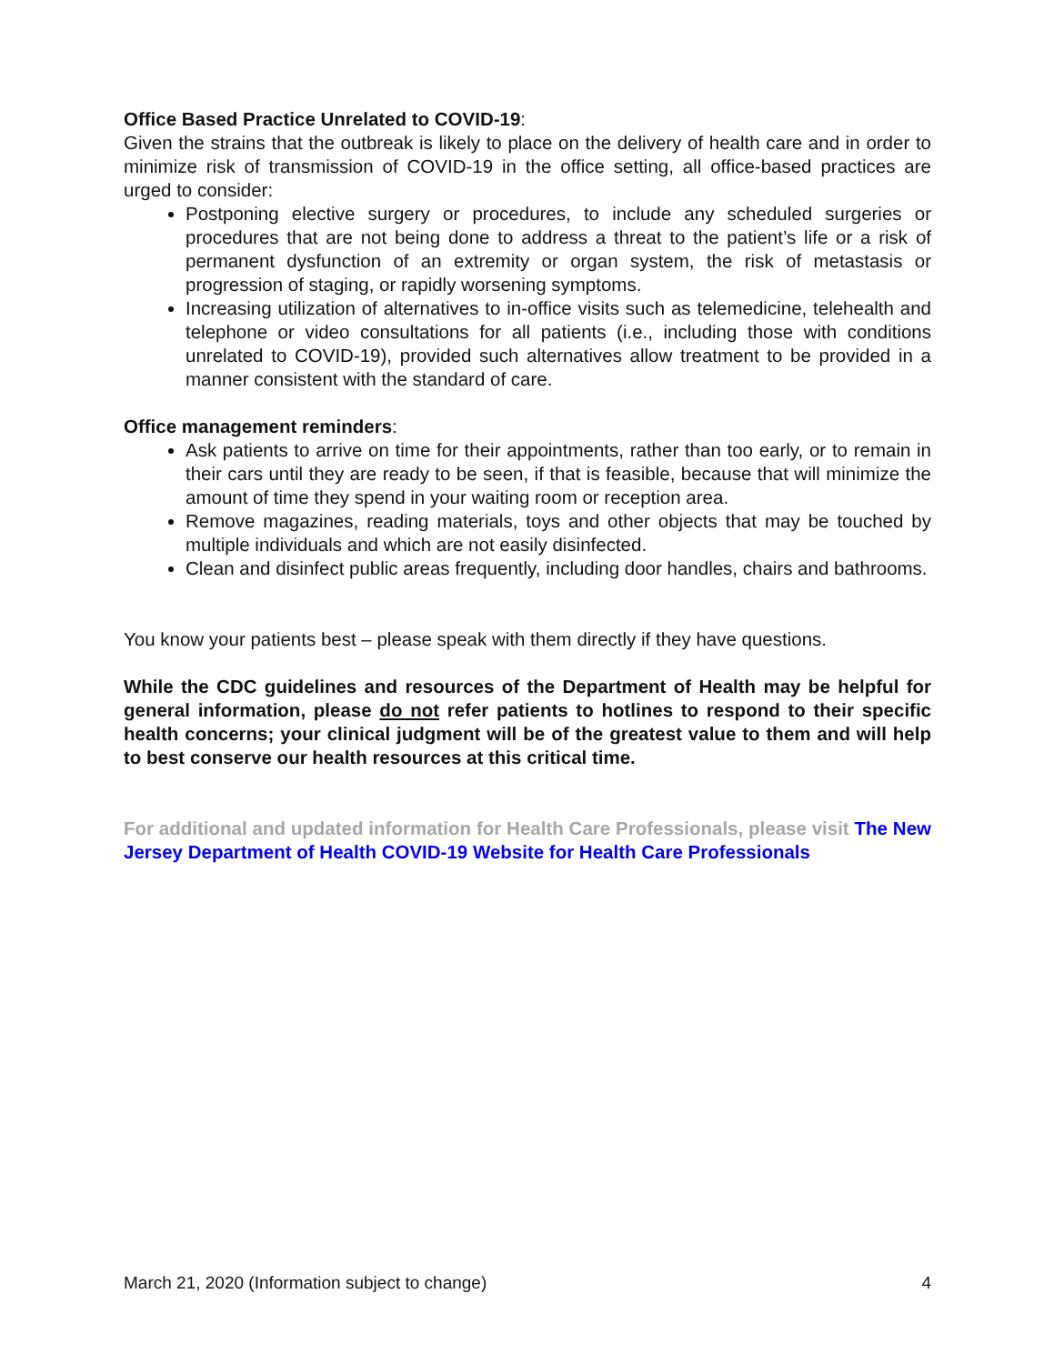Office Based Practice Unrelated to COVID-19:
Given the strains that the outbreak is likely to place on the delivery of health care and in order to minimize risk of transmission of COVID-19 in the office setting, all office-based practices are urged to consider:
Postponing elective surgery or procedures, to include any scheduled surgeries or procedures that are not being done to address a threat to the patient’s life or a risk of permanent dysfunction of an extremity or organ system, the risk of metastasis or progression of staging, or rapidly worsening symptoms.
Increasing utilization of alternatives to in-office visits such as telemedicine, telehealth and telephone or video consultations for all patients (i.e., including those with conditions unrelated to COVID-19), provided such alternatives allow treatment to be provided in a manner consistent with the standard of care.
Office management reminders:
Ask patients to arrive on time for their appointments, rather than too early, or to remain in their cars until they are ready to be seen, if that is feasible, because that will minimize the amount of time they spend in your waiting room or reception area.
Remove magazines, reading materials, toys and other objects that may be touched by multiple individuals and which are not easily disinfected.
Clean and disinfect public areas frequently, including door handles, chairs and bathrooms.
You know your patients best – please speak with them directly if they have questions.
While the CDC guidelines and resources of the Department of Health may be helpful for general information, please do not refer patients to hotlines to respond to their specific health concerns; your clinical judgment will be of the greatest value to them and will help to best conserve our health resources at this critical time.
For additional and updated information for Health Care Professionals, please visit The New Jersey Department of Health COVID-19 Website for Health Care Professionals
March 21, 2020 (Information subject to change) 4